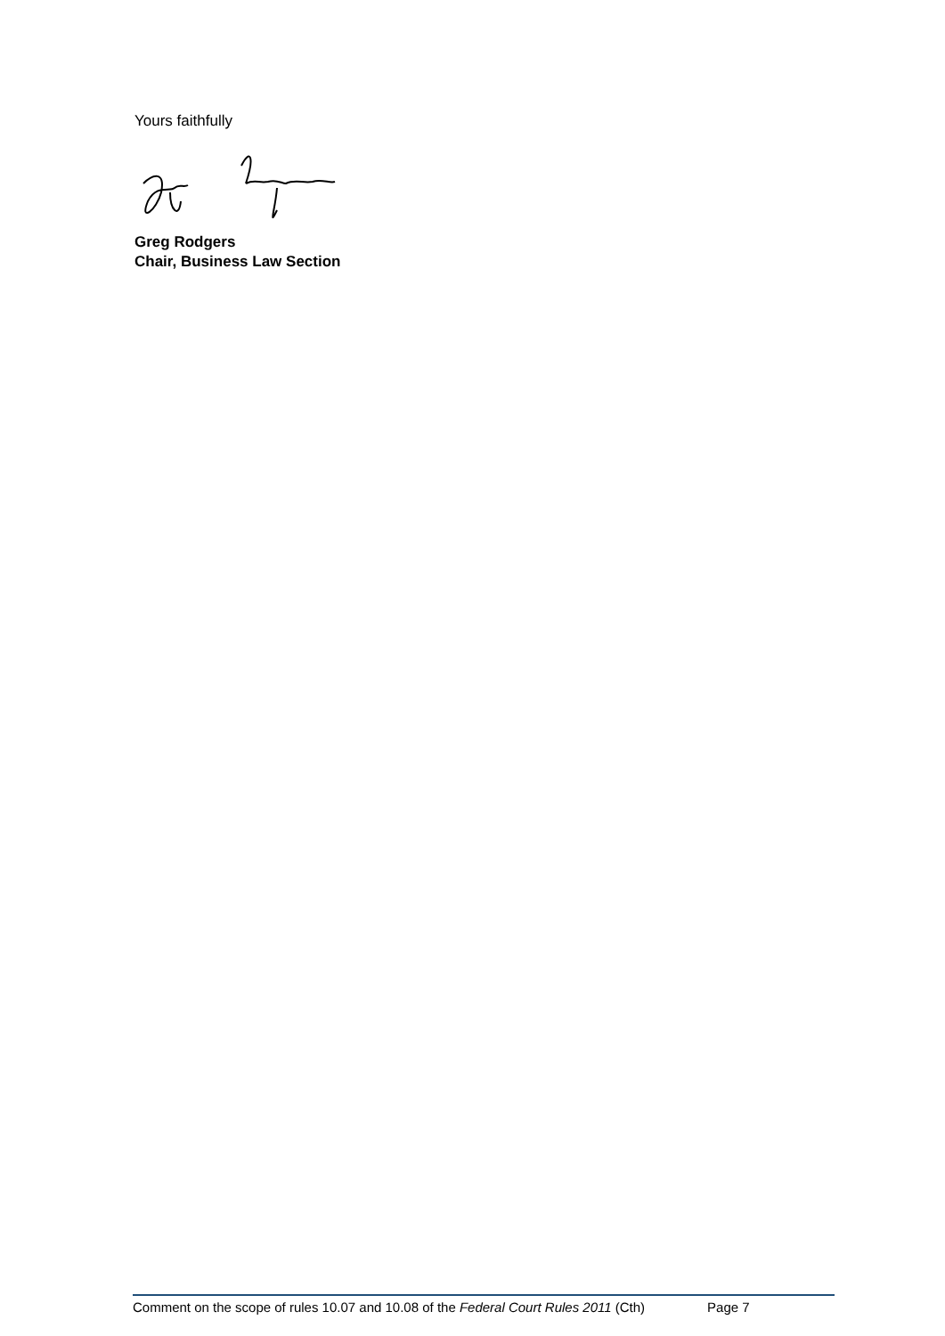Yours faithfully
Greg Rodgers
Chair, Business Law Section
Comment on the scope of rules 10.07 and 10.08 of the Federal Court Rules 2011 (Cth) Page 7